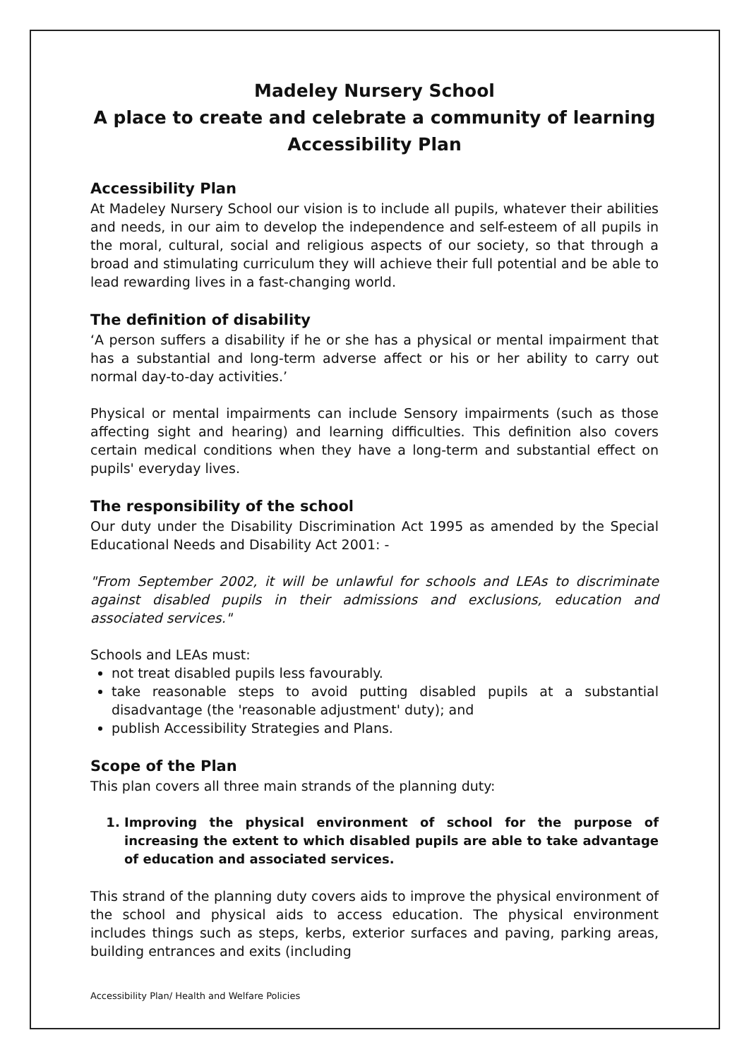Madeley Nursery School
A place to create and celebrate a community of learning
Accessibility Plan
Accessibility Plan
At Madeley Nursery School our vision is to include all pupils, whatever their abilities and needs, in our aim to develop the independence and self-esteem of all pupils in the moral, cultural, social and religious aspects of our society, so that through a broad and stimulating curriculum they will achieve their full potential and be able to lead rewarding lives in a fast-changing world.
The definition of disability
‘A person suffers a disability if he or she has a physical or mental impairment that has a substantial and long-term adverse affect or his or her ability to carry out normal day-to-day activities.’
Physical or mental impairments can include Sensory impairments (such as those affecting sight and hearing) and learning difficulties. This definition also covers certain medical conditions when they have a long-term and substantial effect on pupils' everyday lives.
The responsibility of the school
Our duty under the Disability Discrimination Act 1995 as amended by the Special Educational Needs and Disability Act 2001: -
"From September 2002, it will be unlawful for schools and LEAs to discriminate against disabled pupils in their admissions and exclusions, education and associated services."
Schools and LEAs must:
not treat disabled pupils less favourably.
take reasonable steps to avoid putting disabled pupils at a substantial disadvantage (the 'reasonable adjustment' duty); and
publish Accessibility Strategies and Plans.
Scope of the Plan
This plan covers all three main strands of the planning duty:
1. Improving the physical environment of school for the purpose of increasing the extent to which disabled pupils are able to take advantage of education and associated services.
This strand of the planning duty covers aids to improve the physical environment of the school and physical aids to access education. The physical environment includes things such as steps, kerbs, exterior surfaces and paving, parking areas, building entrances and exits (including
Accessibility Plan/ Health and Welfare Policies